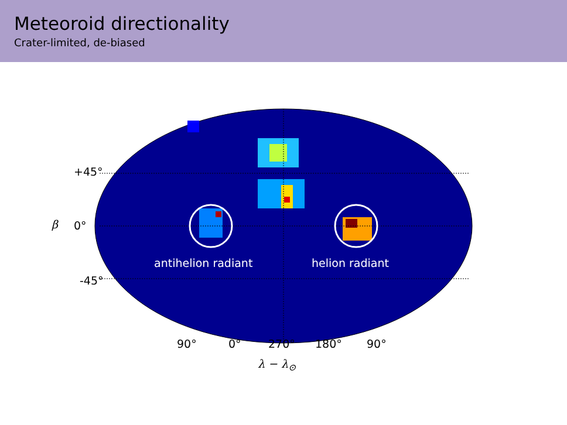Meteoroid directionality
Crater-limited, de-biased
+45°
β 0°
-45°
antihelion radiant helion radiant
90° 0° 270° 180° 90°
λ − λ<sub>⊙</sub>